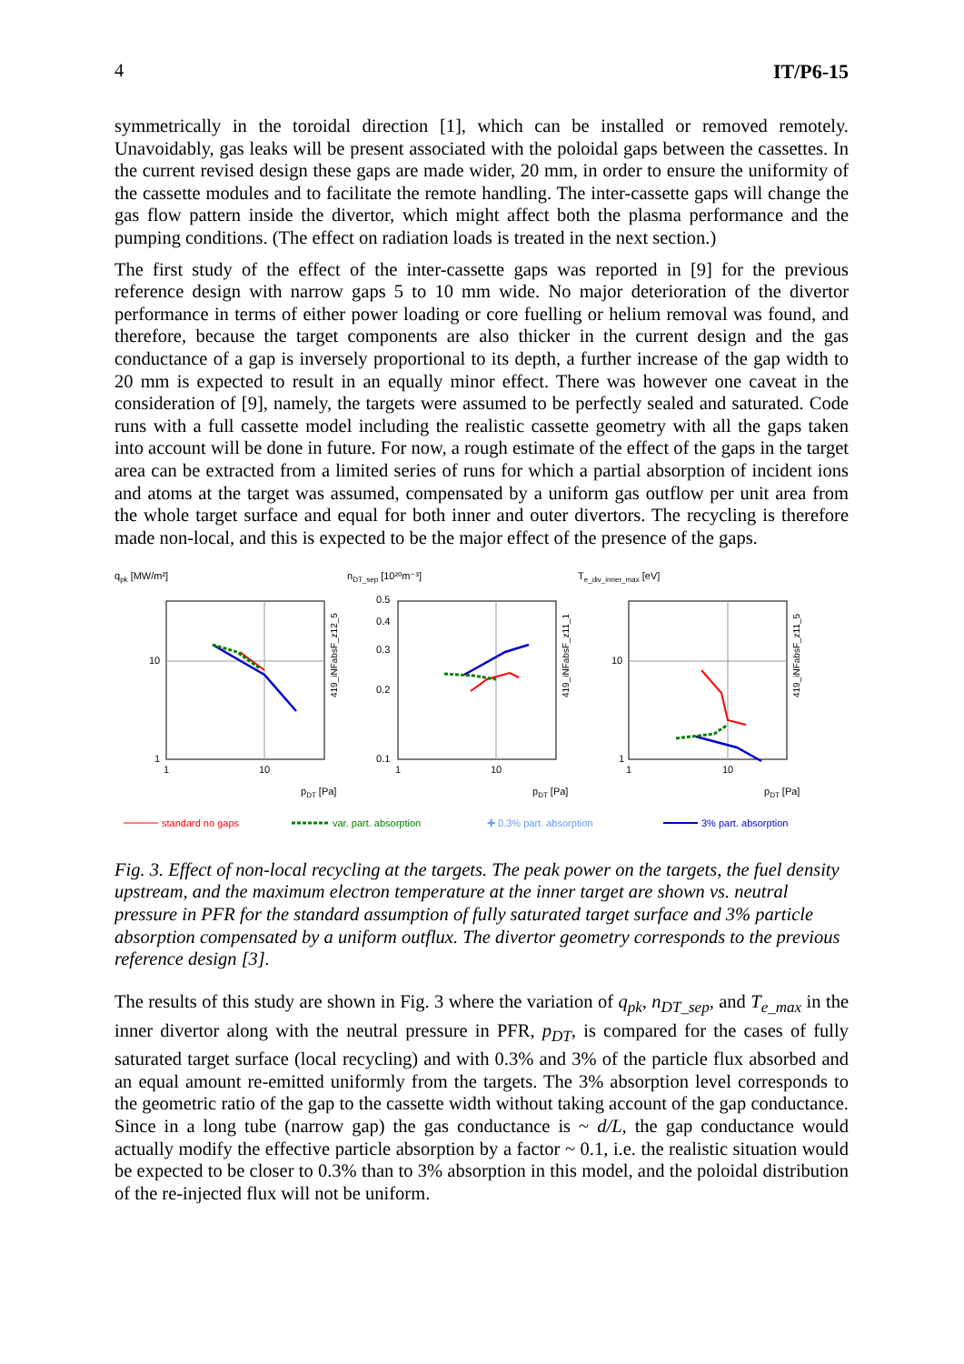4 IT/P6-15
symmetrically in the toroidal direction [1], which can be installed or removed remotely. Unavoidably, gas leaks will be present associated with the poloidal gaps between the cassettes. In the current revised design these gaps are made wider, 20 mm, in order to ensure the uniformity of the cassette modules and to facilitate the remote handling. The inter-cassette gaps will change the gas flow pattern inside the divertor, which might affect both the plasma performance and the pumping conditions. (The effect on radiation loads is treated in the next section.)
The first study of the effect of the inter-cassette gaps was reported in [9] for the previous reference design with narrow gaps 5 to 10 mm wide. No major deterioration of the divertor performance in terms of either power loading or core fuelling or helium removal was found, and therefore, because the target components are also thicker in the current design and the gas conductance of a gap is inversely proportional to its depth, a further increase of the gap width to 20 mm is expected to result in an equally minor effect. There was however one caveat in the consideration of [9], namely, the targets were assumed to be perfectly sealed and saturated. Code runs with a full cassette model including the realistic cassette geometry with all the gaps taken into account will be done in future. For now, a rough estimate of the effect of the gaps in the target area can be extracted from a limited series of runs for which a partial absorption of incident ions and atoms at the target was assumed, compensated by a uniform gas outflow per unit area from the whole target surface and equal for both inner and outer divertors. The recycling is therefore made non-local, and this is expected to be the major effect of the presence of the gaps.
qpk [MW/m²]
nDT_sep [10²⁰m⁻³]
Te_div_inner_max [eV]
10
1
1
10
0.5
0.4
0.3
0.2
0.1
1
10
10
1
1
10
pDT [Pa]
pDT [Pa]
pDT [Pa]
419_iNFabsF_z12_5
419_iNFabsF_z11_1
419_iNFabsF_z11_5
standard no gaps
var. part. absorption
✚ 0.3% part. absorption
3% part. absorption
Fig. 3. Effect of non-local recycling at the targets. The peak power on the targets, the fuel density upstream, and the maximum electron temperature at the inner target are shown vs. neutral pressure in PFR for the standard assumption of fully saturated target surface and 3% particle absorption compensated by a uniform outflux. The divertor geometry corresponds to the previous reference design [3].
The results of this study are shown in Fig. 3 where the variation of q<sub>pk</sub>, n<sub>DT_sep</sub>, and T<sub>e_max</sub> in the inner divertor along with the neutral pressure in PFR, p<sub>DT</sub>, is compared for the cases of fully saturated target surface (local recycling) and with 0.3% and 3% of the particle flux absorbed and an equal amount re-emitted uniformly from the targets. The 3% absorption level corresponds to the geometric ratio of the gap to the cassette width without taking account of the gap conductance. Since in a long tube (narrow gap) the gas conductance is ~ d/L, the gap conductance would actually modify the effective particle absorption by a factor ~ 0.1, i.e. the realistic situation would be expected to be closer to 0.3% than to 3% absorption in this model, and the poloidal distribution of the re-injected flux will not be uniform.